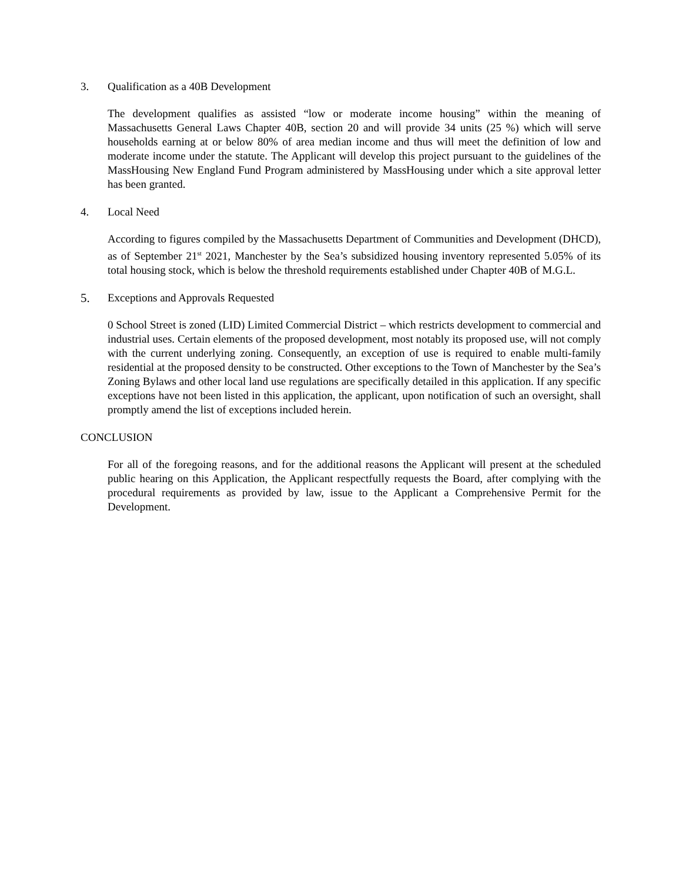3. Qualification as a 40B Development
The development qualifies as assisted “low or moderate income housing” within the meaning of Massachusetts General Laws Chapter 40B, section 20 and will provide 34 units (25 %) which will serve households earning at or below 80% of area median income and thus will meet the definition of low and moderate income under the statute. The Applicant will develop this project pursuant to the guidelines of the MassHousing New England Fund Program administered by MassHousing under which a site approval letter has been granted.
4. Local Need
According to figures compiled by the Massachusetts Department of Communities and Development (DHCD), as of September 21<sup>st</sup> 2021, Manchester by the Sea’s subsidized housing inventory represented 5.05% of its total housing stock, which is below the threshold requirements established under Chapter 40B of M.G.L.
5. Exceptions and Approvals Requested
0 School Street is zoned (LID) Limited Commercial District – which restricts development to commercial and industrial uses. Certain elements of the proposed development, most notably its proposed use, will not comply with the current underlying zoning. Consequently, an exception of use is required to enable multi-family residential at the proposed density to be constructed. Other exceptions to the Town of Manchester by the Sea’s Zoning Bylaws and other local land use regulations are specifically detailed in this application. If any specific exceptions have not been listed in this application, the applicant, upon notification of such an oversight, shall promptly amend the list of exceptions included herein.
CONCLUSION
For all of the foregoing reasons, and for the additional reasons the Applicant will present at the scheduled public hearing on this Application, the Applicant respectfully requests the Board, after complying with the procedural requirements as provided by law, issue to the Applicant a Comprehensive Permit for the Development.